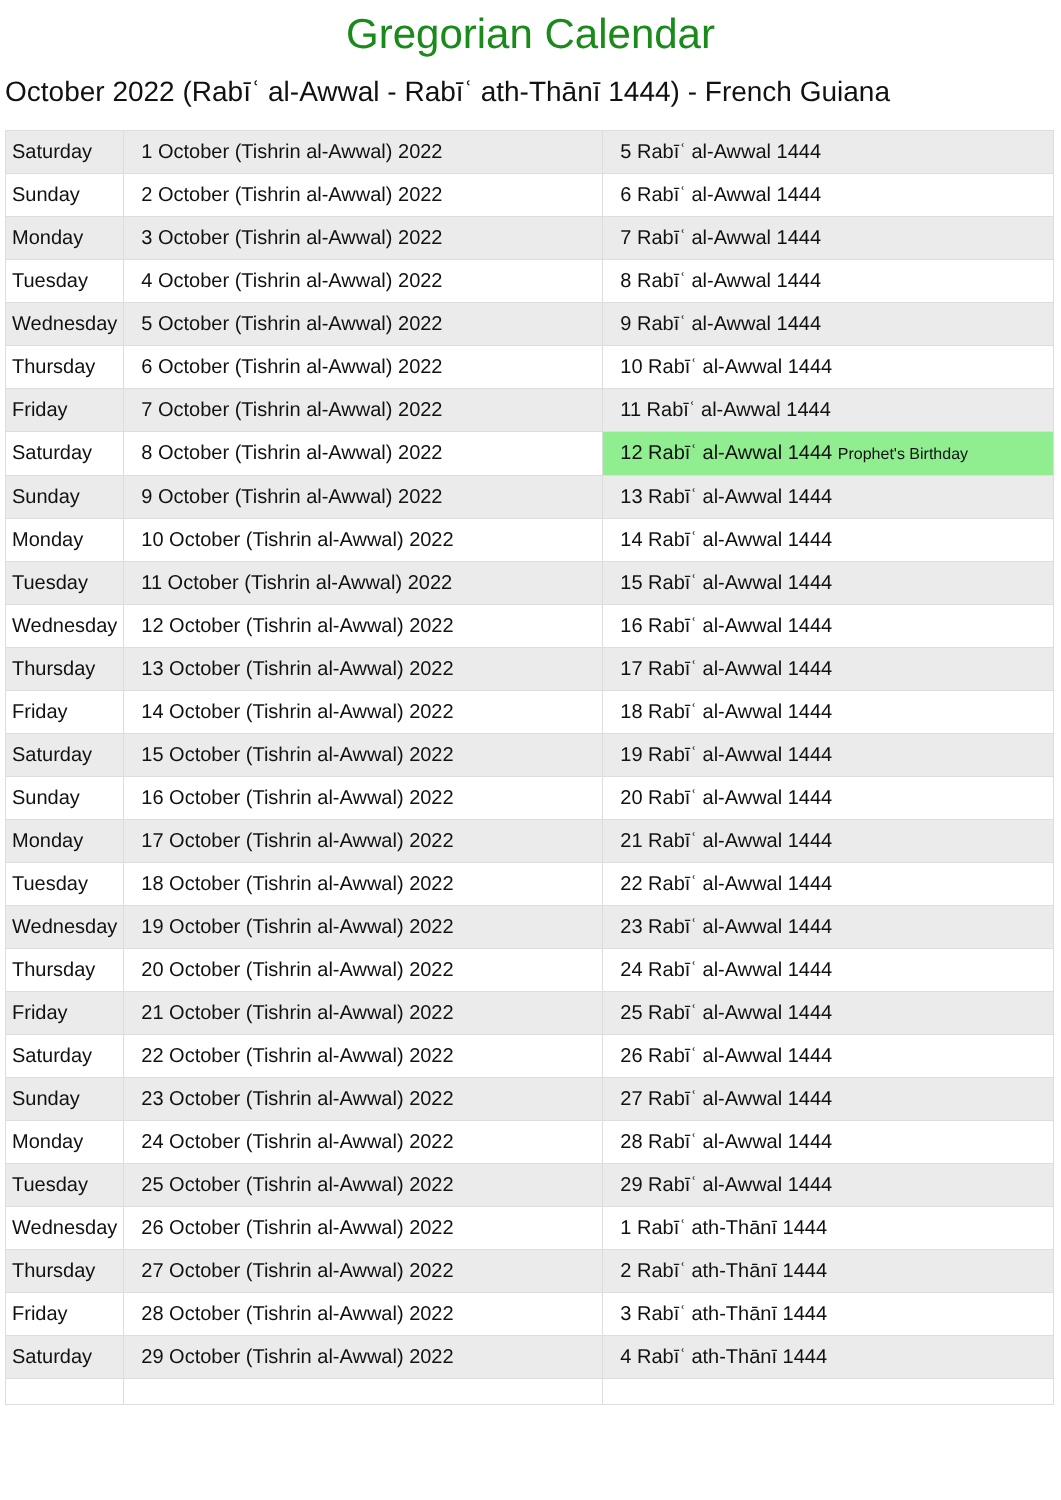Gregorian Calendar
October 2022 (Rabīʿ al-Awwal - Rabīʿ ath-Thānī 1444) - French Guiana
| Saturday | 1 October (Tishrin al-Awwal) 2022 | 5 Rabīʿ al-Awwal 1444 |
| Sunday | 2 October (Tishrin al-Awwal) 2022 | 6 Rabīʿ al-Awwal 1444 |
| Monday | 3 October (Tishrin al-Awwal) 2022 | 7 Rabīʿ al-Awwal 1444 |
| Tuesday | 4 October (Tishrin al-Awwal) 2022 | 8 Rabīʿ al-Awwal 1444 |
| Wednesday | 5 October (Tishrin al-Awwal) 2022 | 9 Rabīʿ al-Awwal 1444 |
| Thursday | 6 October (Tishrin al-Awwal) 2022 | 10 Rabīʿ al-Awwal 1444 |
| Friday | 7 October (Tishrin al-Awwal) 2022 | 11 Rabīʿ al-Awwal 1444 |
| Saturday | 8 October (Tishrin al-Awwal) 2022 | 12 Rabīʿ al-Awwal 1444 Prophet's Birthday |
| Sunday | 9 October (Tishrin al-Awwal) 2022 | 13 Rabīʿ al-Awwal 1444 |
| Monday | 10 October (Tishrin al-Awwal) 2022 | 14 Rabīʿ al-Awwal 1444 |
| Tuesday | 11 October (Tishrin al-Awwal) 2022 | 15 Rabīʿ al-Awwal 1444 |
| Wednesday | 12 October (Tishrin al-Awwal) 2022 | 16 Rabīʿ al-Awwal 1444 |
| Thursday | 13 October (Tishrin al-Awwal) 2022 | 17 Rabīʿ al-Awwal 1444 |
| Friday | 14 October (Tishrin al-Awwal) 2022 | 18 Rabīʿ al-Awwal 1444 |
| Saturday | 15 October (Tishrin al-Awwal) 2022 | 19 Rabīʿ al-Awwal 1444 |
| Sunday | 16 October (Tishrin al-Awwal) 2022 | 20 Rabīʿ al-Awwal 1444 |
| Monday | 17 October (Tishrin al-Awwal) 2022 | 21 Rabīʿ al-Awwal 1444 |
| Tuesday | 18 October (Tishrin al-Awwal) 2022 | 22 Rabīʿ al-Awwal 1444 |
| Wednesday | 19 October (Tishrin al-Awwal) 2022 | 23 Rabīʿ al-Awwal 1444 |
| Thursday | 20 October (Tishrin al-Awwal) 2022 | 24 Rabīʿ al-Awwal 1444 |
| Friday | 21 October (Tishrin al-Awwal) 2022 | 25 Rabīʿ al-Awwal 1444 |
| Saturday | 22 October (Tishrin al-Awwal) 2022 | 26 Rabīʿ al-Awwal 1444 |
| Sunday | 23 October (Tishrin al-Awwal) 2022 | 27 Rabīʿ al-Awwal 1444 |
| Monday | 24 October (Tishrin al-Awwal) 2022 | 28 Rabīʿ al-Awwal 1444 |
| Tuesday | 25 October (Tishrin al-Awwal) 2022 | 29 Rabīʿ al-Awwal 1444 |
| Wednesday | 26 October (Tishrin al-Awwal) 2022 | 1 Rabīʿ ath-Thānī 1444 |
| Thursday | 27 October (Tishrin al-Awwal) 2022 | 2 Rabīʿ ath-Thānī 1444 |
| Friday | 28 October (Tishrin al-Awwal) 2022 | 3 Rabīʿ ath-Thānī 1444 |
| Saturday | 29 October (Tishrin al-Awwal) 2022 | 4 Rabīʿ ath-Thānī 1444 |